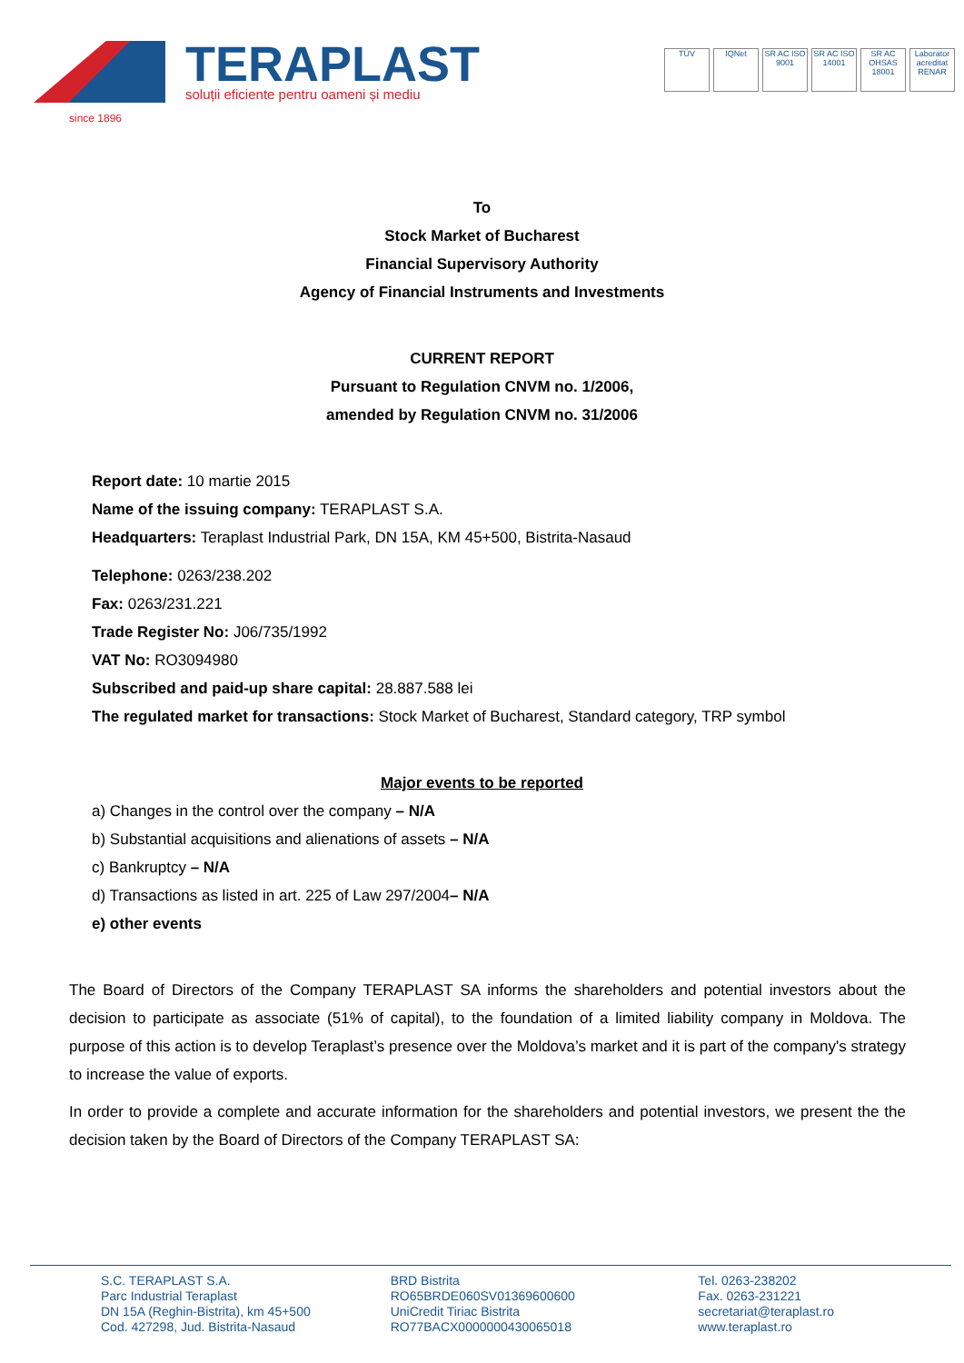TERAPLAST
soluții eficiente pentru oameni și mediu
TÜV IQNet SR AC ISO 9001
SR AC ISO 14001
SR AC OHSAS 18001
Laborator acreditat RENAR
since 1896
To
Stock Market of Bucharest
Financial Supervisory Authority
Agency of Financial Instruments and Investments
CURRENT REPORT
Pursuant to Regulation CNVM no. 1/2006,
amended by Regulation CNVM no. 31/2006
Report date: 10 martie 2015
Name of the issuing company: TERAPLAST S.A.
Headquarters: Teraplast Industrial Park, DN 15A, KM 45+500, Bistrita-Nasaud
Telephone: 0263/238.202
Fax: 0263/231.221
Trade Register No: J06/735/1992
VAT No: RO3094980
Subscribed and paid-up share capital: 28.887.588 lei
The regulated market for transactions: Stock Market of Bucharest, Standard category, TRP symbol
Major events to be reported
a) Changes in the control over the company – N/A
b) Substantial acquisitions and alienations of assets – N/A
c) Bankruptcy – N/A
d) Transactions as listed in art. 225 of Law 297/2004– N/A
e) other events
The Board of Directors of the Company TERAPLAST SA informs the shareholders and potential investors about the decision to participate as associate (51% of capital), to the foundation of a limited liability company in Moldova. The purpose of this action is to develop Teraplast’s presence over the Moldova’s market and it is part of the company's strategy to increase the value of exports.
In order to provide a complete and accurate information for the shareholders and potential investors, we present the the decision taken by the Board of Directors of the Company TERAPLAST SA:
S.C. TERAPLAST S.A.
Parc Industrial Teraplast
DN 15A (Reghin-Bistrita), km 45+500
Cod. 427298, Jud. Bistrita-Nasaud
BRD Bistrita
RO65BRDE060SV01369600600
UniCredit Tiriac Bistrita
RO77BACX0000000430065018
Tel. 0263-238202
Fax. 0263-231221
secretariat@teraplast.ro
www.teraplast.ro